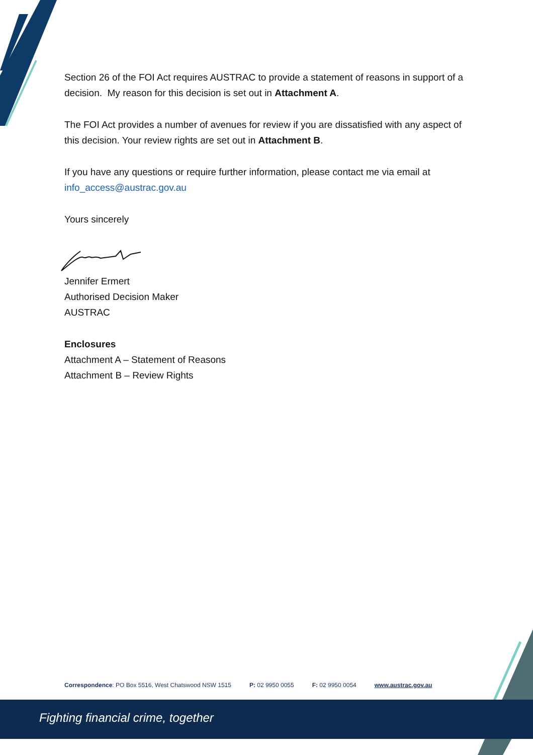Section 26 of the FOI Act requires AUSTRAC to provide a statement of reasons in support of a decision. My reason for this decision is set out in Attachment A.
The FOI Act provides a number of avenues for review if you are dissatisfied with any aspect of this decision. Your review rights are set out in Attachment B.
If you have any questions or require further information, please contact me via email at info_access@austrac.gov.au
Yours sincerely
Jennifer Ermert
Authorised Decision Maker
AUSTRAC
Enclosures
Attachment A – Statement of Reasons
Attachment B – Review Rights
Correspondence: PO Box 5516, West Chatswood NSW 1515 P: 02 9950 0055 F: 02 9950 0054 www.austrac.gov.au
Fighting financial crime, together